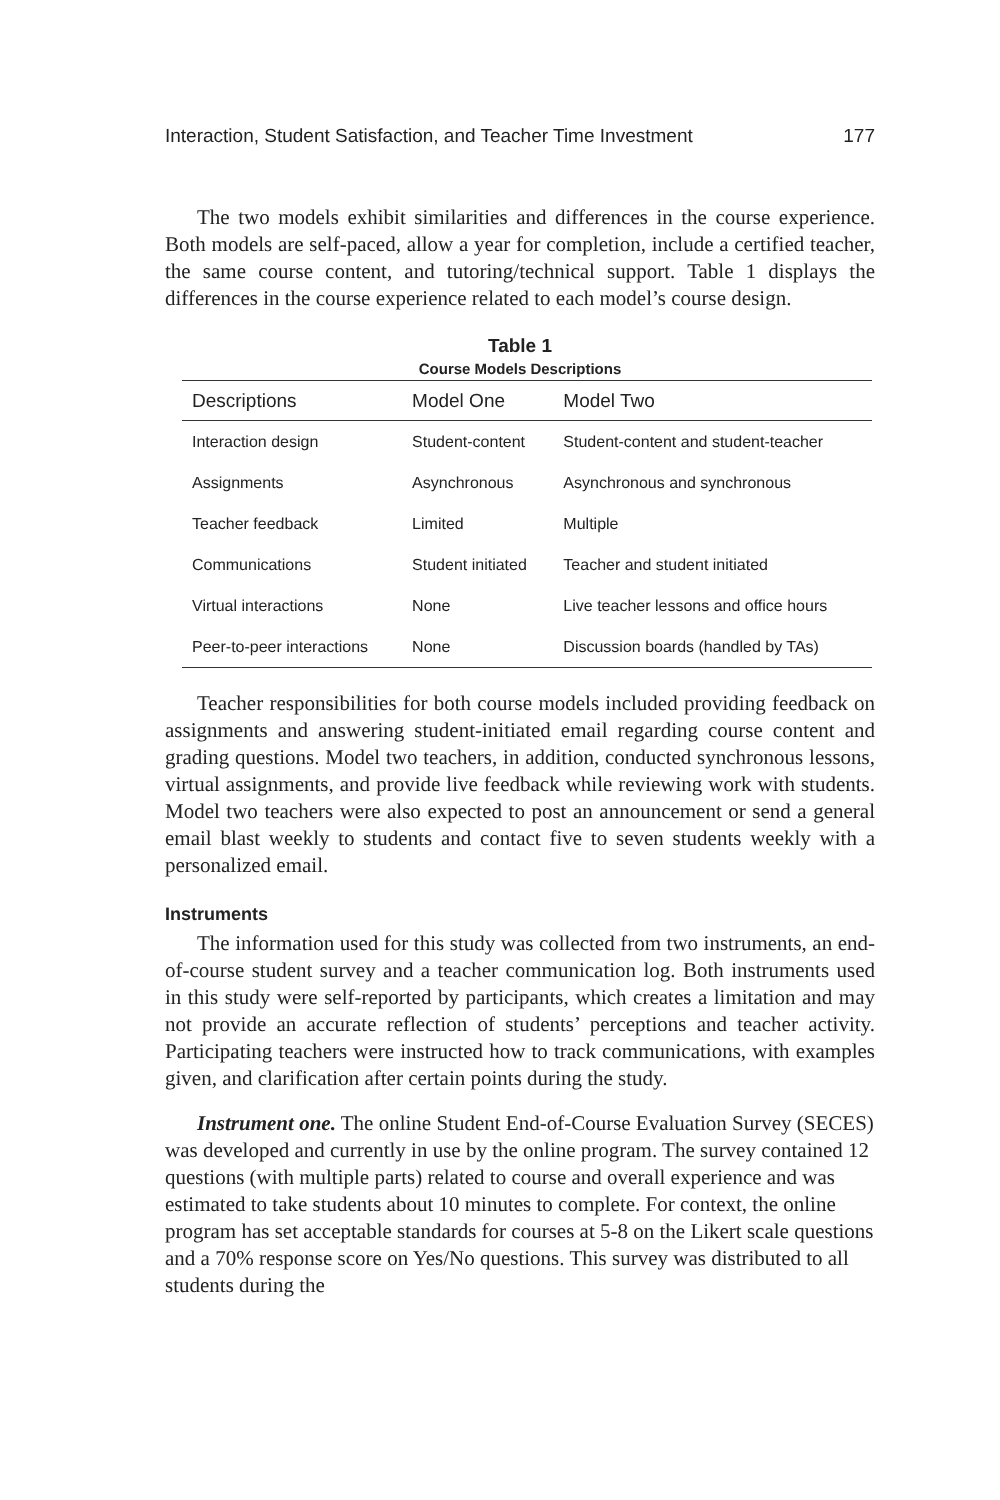Interaction, Student Satisfaction, and Teacher Time Investment 177
The two models exhibit similarities and differences in the course experience. Both models are self-paced, allow a year for completion, include a certified teacher, the same course content, and tutoring/technical support. Table 1 displays the differences in the course experience related to each model’s course design.
Table 1
Course Models Descriptions
| Descriptions | Model One | Model Two |
| --- | --- | --- |
| Interaction design | Student-content | Student-content and student-teacher |
| Assignments | Asynchronous | Asynchronous and synchronous |
| Teacher feedback | Limited | Multiple |
| Communications | Student initiated | Teacher and student initiated |
| Virtual interactions | None | Live teacher lessons and office hours |
| Peer-to-peer interactions | None | Discussion boards (handled by TAs) |
Teacher responsibilities for both course models included providing feedback on assignments and answering student-initiated email regarding course content and grading questions. Model two teachers, in addition, conducted synchronous lessons, virtual assignments, and provide live feedback while reviewing work with students. Model two teachers were also expected to post an announcement or send a general email blast weekly to students and contact five to seven students weekly with a personalized email.
Instruments
The information used for this study was collected from two instruments, an end-of-course student survey and a teacher communication log. Both instruments used in this study were self-reported by participants, which creates a limitation and may not provide an accurate reflection of students’ perceptions and teacher activity. Participating teachers were instructed how to track communications, with examples given, and clarification after certain points during the study.
Instrument one. The online Student End-of-Course Evaluation Survey (SECES) was developed and currently in use by the online program. The survey contained 12 questions (with multiple parts) related to course and overall experience and was estimated to take students about 10 minutes to complete. For context, the online program has set acceptable standards for courses at 5-8 on the Likert scale questions and a 70% response score on Yes/No questions. This survey was distributed to all students during the